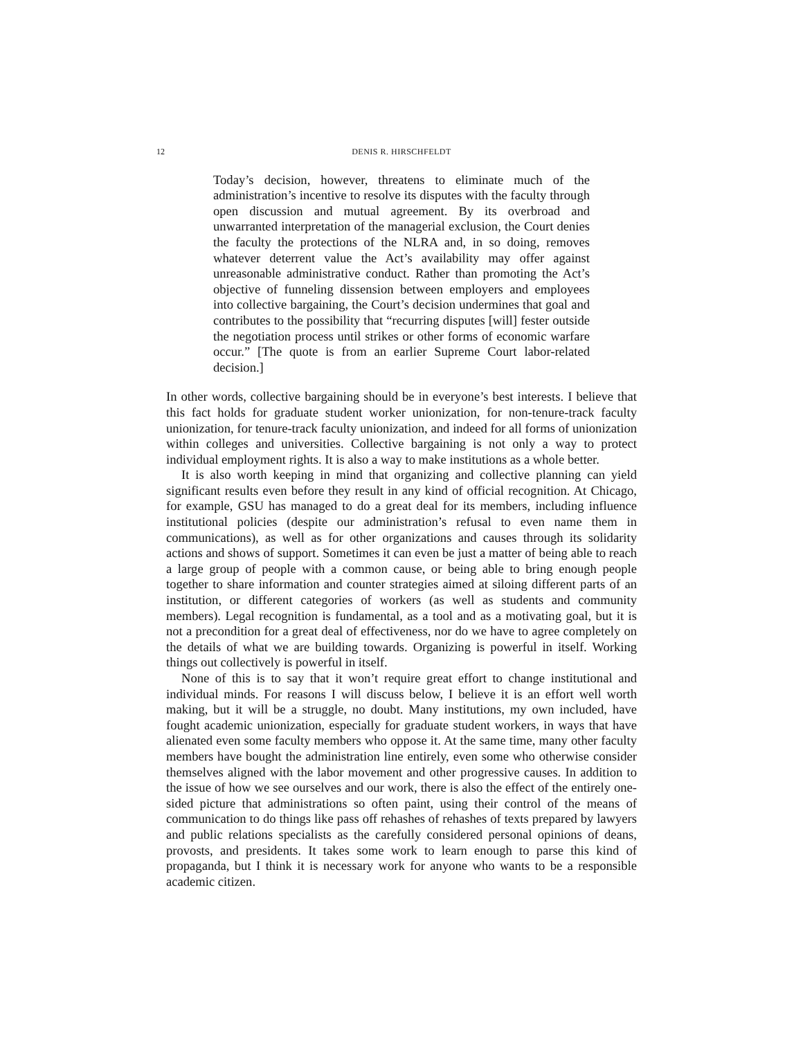12 DENIS R. HIRSCHFELDT
Today’s decision, however, threatens to eliminate much of the administration’s incentive to resolve its disputes with the faculty through open discussion and mutual agreement. By its overbroad and unwarranted interpretation of the managerial exclusion, the Court denies the faculty the protections of the NLRA and, in so doing, removes whatever deterrent value the Act’s availability may offer against unreasonable administrative conduct. Rather than promoting the Act’s objective of funneling dissension between employers and employees into collective bargaining, the Court’s decision undermines that goal and contributes to the possibility that “recurring disputes [will] fester outside the negotiation process until strikes or other forms of economic warfare occur.” [The quote is from an earlier Supreme Court labor-related decision.]
In other words, collective bargaining should be in everyone’s best interests. I believe that this fact holds for graduate student worker unionization, for non-tenure-track faculty unionization, for tenure-track faculty unionization, and indeed for all forms of unionization within colleges and universities. Collective bargaining is not only a way to protect individual employment rights. It is also a way to make institutions as a whole better.
It is also worth keeping in mind that organizing and collective planning can yield significant results even before they result in any kind of official recognition. At Chicago, for example, GSU has managed to do a great deal for its members, including influence institutional policies (despite our administration’s refusal to even name them in communications), as well as for other organizations and causes through its solidarity actions and shows of support. Sometimes it can even be just a matter of being able to reach a large group of people with a common cause, or being able to bring enough people together to share information and counter strategies aimed at siloing different parts of an institution, or different categories of workers (as well as students and community members). Legal recognition is fundamental, as a tool and as a motivating goal, but it is not a precondition for a great deal of effectiveness, nor do we have to agree completely on the details of what we are building towards. Organizing is powerful in itself. Working things out collectively is powerful in itself.
None of this is to say that it won’t require great effort to change institutional and individual minds. For reasons I will discuss below, I believe it is an effort well worth making, but it will be a struggle, no doubt. Many institutions, my own included, have fought academic unionization, especially for graduate student workers, in ways that have alienated even some faculty members who oppose it. At the same time, many other faculty members have bought the administration line entirely, even some who otherwise consider themselves aligned with the labor movement and other progressive causes. In addition to the issue of how we see ourselves and our work, there is also the effect of the entirely one-sided picture that administrations so often paint, using their control of the means of communication to do things like pass off rehashes of rehashes of texts prepared by lawyers and public relations specialists as the carefully considered personal opinions of deans, provosts, and presidents. It takes some work to learn enough to parse this kind of propaganda, but I think it is necessary work for anyone who wants to be a responsible academic citizen.